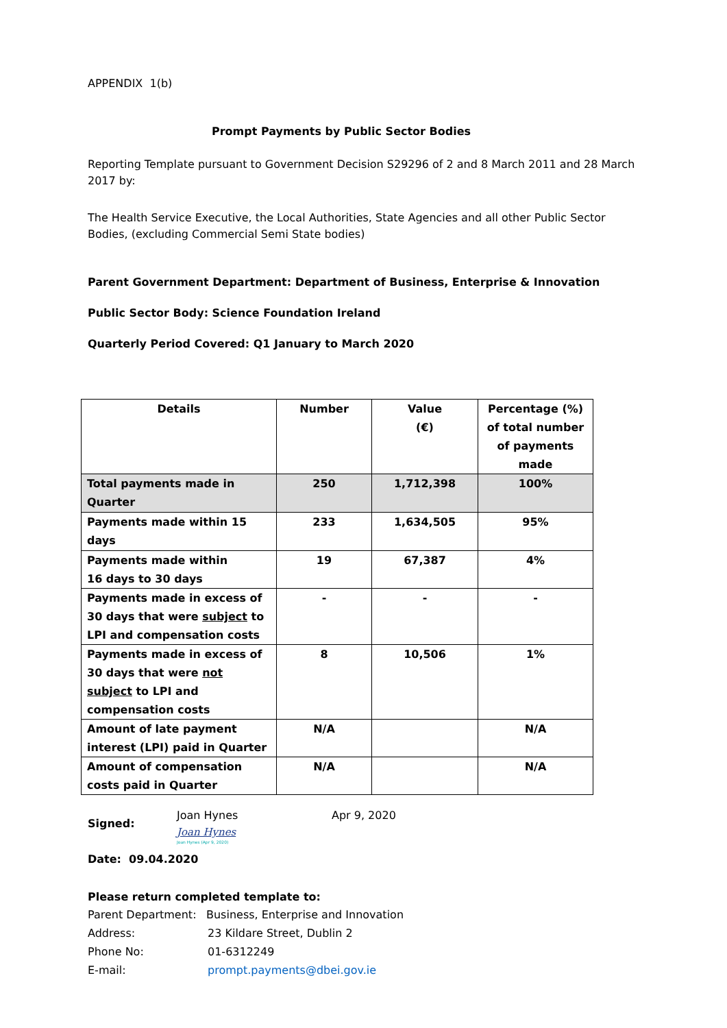APPENDIX 1(b)
Prompt Payments by Public Sector Bodies
Reporting Template pursuant to Government Decision S29296 of 2 and 8 March 2011 and 28 March 2017 by:
The Health Service Executive, the Local Authorities, State Agencies and all other Public Sector Bodies, (excluding Commercial Semi State bodies)
Parent Government Department: Department of Business, Enterprise & Innovation
Public Sector Body: Science Foundation Ireland
Quarterly Period Covered: Q1 January to March 2020
| Details | Number | Value (€) | Percentage (%) of total number of payments made |
| --- | --- | --- | --- |
| Total payments made in Quarter | 250 | 1,712,398 | 100% |
| Payments made within 15 days | 233 | 1,634,505 | 95% |
| Payments made within 16 days to 30 days | 19 | 67,387 | 4% |
| Payments made in excess of 30 days that were subject to LPI and compensation costs | - | - | - |
| Payments made in excess of 30 days that were not subject to LPI and compensation costs | 8 | 10,506 | 1% |
| Amount of late payment interest (LPI) paid in Quarter | N/A | | N/A |
| Amount of compensation costs paid in Quarter | N/A | | N/A |
Signed:
Joan Hynes
Joan Hynes
Joan Hynes (Apr 9, 2020)
Apr 9, 2020
Date: 09.04.2020
Please return completed template to:
Parent Department: Business, Enterprise and Innovation
Address: 23 Kildare Street, Dublin 2
Phone No: 01-6312249
E-mail: prompt.payments@dbei.gov.ie